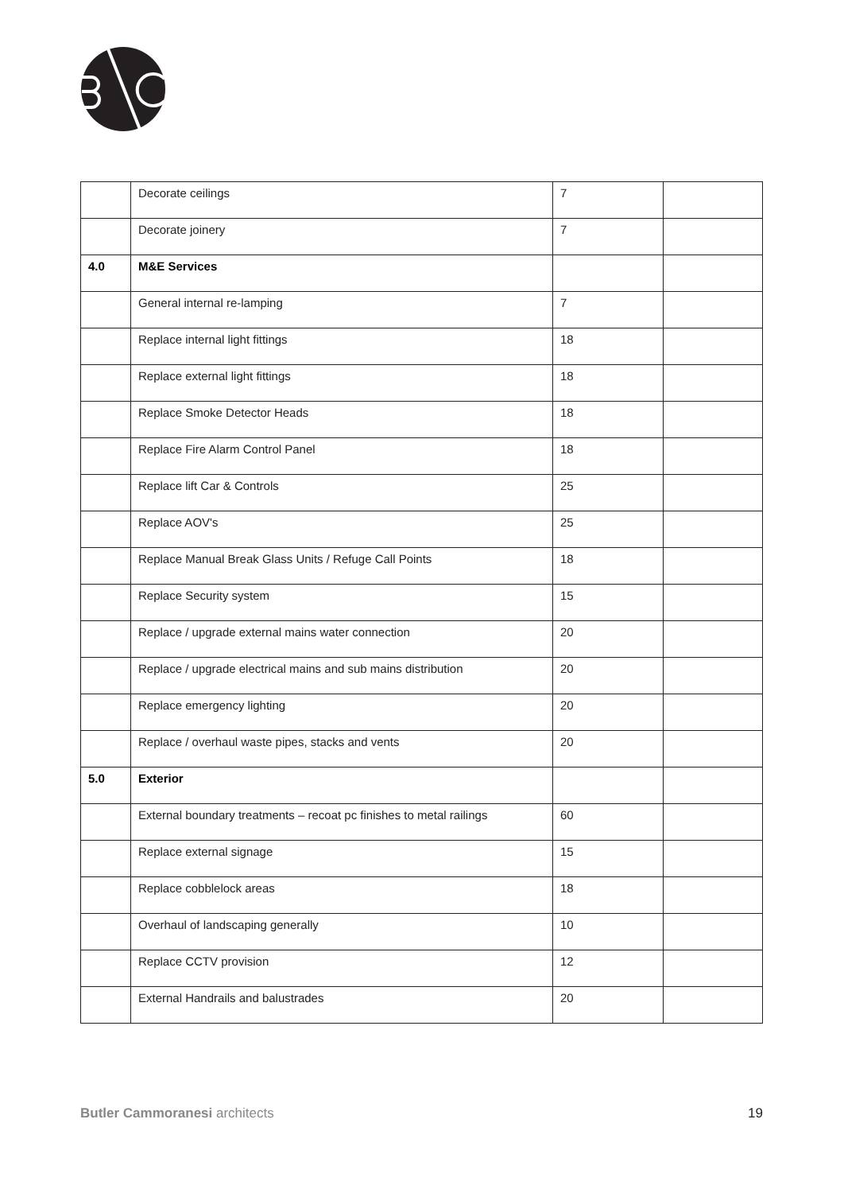| | Decorate ceilings | 7 | |
| | Decorate joinery | 7 | |
| 4.0 | M&E Services | | |
| | General internal re-lamping | 7 | |
| | Replace internal light fittings | 18 | |
| | Replace external light fittings | 18 | |
| | Replace Smoke Detector Heads | 18 | |
| | Replace Fire Alarm Control Panel | 18 | |
| | Replace lift Car & Controls | 25 | |
| | Replace AOV's | 25 | |
| | Replace Manual Break Glass Units / Refuge Call Points | 18 | |
| | Replace Security system | 15 | |
| | Replace / upgrade external mains water connection | 20 | |
| | Replace / upgrade electrical mains and sub mains distribution | 20 | |
| | Replace emergency lighting | 20 | |
| | Replace / overhaul waste pipes, stacks and vents | 20 | |
| 5.0 | Exterior | | |
| | External boundary treatments – recoat pc finishes to metal railings | 60 | |
| | Replace external signage | 15 | |
| | Replace cobblelock areas | 18 | |
| | Overhaul of landscaping generally | 10 | |
| | Replace CCTV provision | 12 | |
| | External Handrails and balustrades | 20 | |
Butler Cammoranesi architects 19